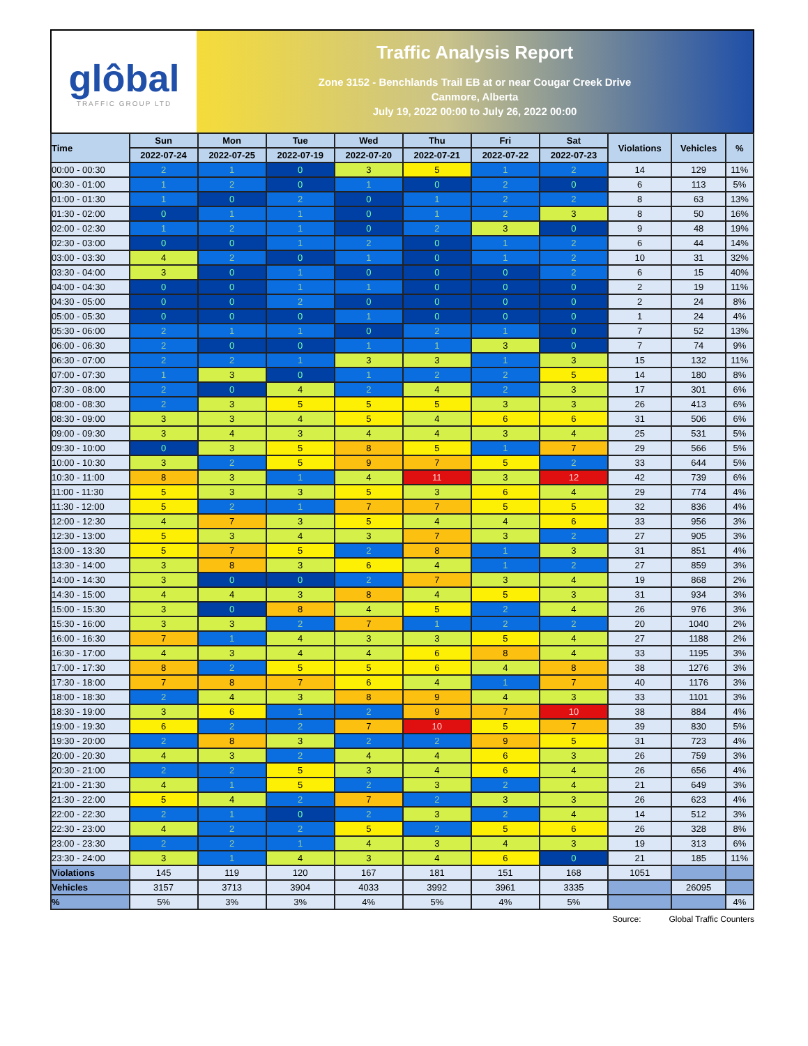glôbal
TRAFFIC GROUP LTD
Traffic Analysis Report
Zone 3152 - Benchlands Trail EB at or near Cougar Creek Drive
Canmore, Alberta
July 19, 2022 00:00 to July 26, 2022 00:00
| Time | Sun | Mon | Tue | Wed | Thu | Fri | Sat | Violations | Vehicles | % |
| --- | --- | --- | --- | --- | --- | --- | --- | --- | --- | --- |
| | 2022-07-24 | 2022-07-25 | 2022-07-19 | 2022-07-20 | 2022-07-21 | 2022-07-22 | 2022-07-23 | | | |
| 00:00 - 00:30 | 2 | 1 | 0 | 3 | 5 | 1 | 2 | 14 | 129 | 11% |
| 00:30 - 01:00 | 1 | 2 | 0 | 1 | 0 | 2 | 0 | 6 | 113 | 5% |
| 01:00 - 01:30 | 1 | 0 | 2 | 0 | 1 | 2 | 2 | 8 | 63 | 13% |
| 01:30 - 02:00 | 0 | 1 | 1 | 0 | 1 | 2 | 3 | 8 | 50 | 16% |
| 02:00 - 02:30 | 1 | 2 | 1 | 0 | 2 | 3 | 0 | 9 | 48 | 19% |
| 02:30 - 03:00 | 0 | 0 | 1 | 2 | 0 | 1 | 2 | 6 | 44 | 14% |
| 03:00 - 03:30 | 4 | 2 | 0 | 1 | 0 | 1 | 2 | 10 | 31 | 32% |
| 03:30 - 04:00 | 3 | 0 | 1 | 0 | 0 | 0 | 2 | 6 | 15 | 40% |
| 04:00 - 04:30 | 0 | 0 | 1 | 1 | 0 | 0 | 0 | 2 | 19 | 11% |
| 04:30 - 05:00 | 0 | 0 | 2 | 0 | 0 | 0 | 0 | 2 | 24 | 8% |
| 05:00 - 05:30 | 0 | 0 | 0 | 1 | 0 | 0 | 0 | 1 | 24 | 4% |
| 05:30 - 06:00 | 2 | 1 | 1 | 0 | 2 | 1 | 0 | 7 | 52 | 13% |
| 06:00 - 06:30 | 2 | 0 | 0 | 1 | 1 | 3 | 0 | 7 | 74 | 9% |
| 06:30 - 07:00 | 2 | 2 | 1 | 3 | 3 | 1 | 3 | 15 | 132 | 11% |
| 07:00 - 07:30 | 1 | 3 | 0 | 1 | 2 | 2 | 5 | 14 | 180 | 8% |
| 07:30 - 08:00 | 2 | 0 | 4 | 2 | 4 | 2 | 3 | 17 | 301 | 6% |
| 08:00 - 08:30 | 2 | 3 | 5 | 5 | 5 | 3 | 3 | 26 | 413 | 6% |
| 08:30 - 09:00 | 3 | 3 | 4 | 5 | 4 | 6 | 6 | 31 | 506 | 6% |
| 09:00 - 09:30 | 3 | 4 | 3 | 4 | 4 | 3 | 4 | 25 | 531 | 5% |
| 09:30 - 10:00 | 0 | 3 | 5 | 8 | 5 | 1 | 7 | 29 | 566 | 5% |
| 10:00 - 10:30 | 3 | 2 | 5 | 9 | 7 | 5 | 2 | 33 | 644 | 5% |
| 10:30 - 11:00 | 8 | 3 | 1 | 4 | 11 | 3 | 12 | 42 | 739 | 6% |
| 11:00 - 11:30 | 5 | 3 | 3 | 5 | 3 | 6 | 4 | 29 | 774 | 4% |
| 11:30 - 12:00 | 5 | 2 | 1 | 7 | 7 | 5 | 5 | 32 | 836 | 4% |
| 12:00 - 12:30 | 4 | 7 | 3 | 5 | 4 | 4 | 6 | 33 | 956 | 3% |
| 12:30 - 13:00 | 5 | 3 | 4 | 3 | 7 | 3 | 2 | 27 | 905 | 3% |
| 13:00 - 13:30 | 5 | 7 | 5 | 2 | 8 | 1 | 3 | 31 | 851 | 4% |
| 13:30 - 14:00 | 3 | 8 | 3 | 6 | 4 | 1 | 2 | 27 | 859 | 3% |
| 14:00 - 14:30 | 3 | 0 | 0 | 2 | 7 | 3 | 4 | 19 | 868 | 2% |
| 14:30 - 15:00 | 4 | 4 | 3 | 8 | 4 | 5 | 3 | 31 | 934 | 3% |
| 15:00 - 15:30 | 3 | 0 | 8 | 4 | 5 | 2 | 4 | 26 | 976 | 3% |
| 15:30 - 16:00 | 3 | 3 | 2 | 7 | 1 | 2 | 2 | 20 | 1040 | 2% |
| 16:00 - 16:30 | 7 | 1 | 4 | 3 | 3 | 5 | 4 | 27 | 1188 | 2% |
| 16:30 - 17:00 | 4 | 3 | 4 | 4 | 6 | 8 | 4 | 33 | 1195 | 3% |
| 17:00 - 17:30 | 8 | 2 | 5 | 5 | 6 | 4 | 8 | 38 | 1276 | 3% |
| 17:30 - 18:00 | 7 | 8 | 7 | 6 | 4 | 1 | 7 | 40 | 1176 | 3% |
| 18:00 - 18:30 | 2 | 4 | 3 | 8 | 9 | 4 | 3 | 33 | 1101 | 3% |
| 18:30 - 19:00 | 3 | 6 | 1 | 2 | 9 | 7 | 10 | 38 | 884 | 4% |
| 19:00 - 19:30 | 6 | 2 | 2 | 7 | 10 | 5 | 7 | 39 | 830 | 5% |
| 19:30 - 20:00 | 2 | 8 | 3 | 2 | 2 | 9 | 5 | 31 | 723 | 4% |
| 20:00 - 20:30 | 4 | 3 | 2 | 4 | 4 | 6 | 3 | 26 | 759 | 3% |
| 20:30 - 21:00 | 2 | 2 | 5 | 3 | 4 | 6 | 4 | 26 | 656 | 4% |
| 21:00 - 21:30 | 4 | 1 | 5 | 2 | 3 | 2 | 4 | 21 | 649 | 3% |
| 21:30 - 22:00 | 5 | 4 | 2 | 7 | 2 | 3 | 3 | 26 | 623 | 4% |
| 22:00 - 22:30 | 2 | 1 | 0 | 2 | 3 | 2 | 4 | 14 | 512 | 3% |
| 22:30 - 23:00 | 4 | 2 | 2 | 5 | 2 | 5 | 6 | 26 | 328 | 8% |
| 23:00 - 23:30 | 2 | 2 | 1 | 4 | 3 | 4 | 3 | 19 | 313 | 6% |
| 23:30 - 24:00 | 3 | 1 | 4 | 3 | 4 | 6 | 0 | 21 | 185 | 11% |
| Violations | 145 | 119 | 120 | 167 | 181 | 151 | 168 | 1051 | | |
| Vehicles | 3157 | 3713 | 3904 | 4033 | 3992 | 3961 | 3335 | | 26095 | |
| % | 5% | 3% | 3% | 4% | 5% | 4% | 5% | | | 4% |
Source: Global Traffic Counters